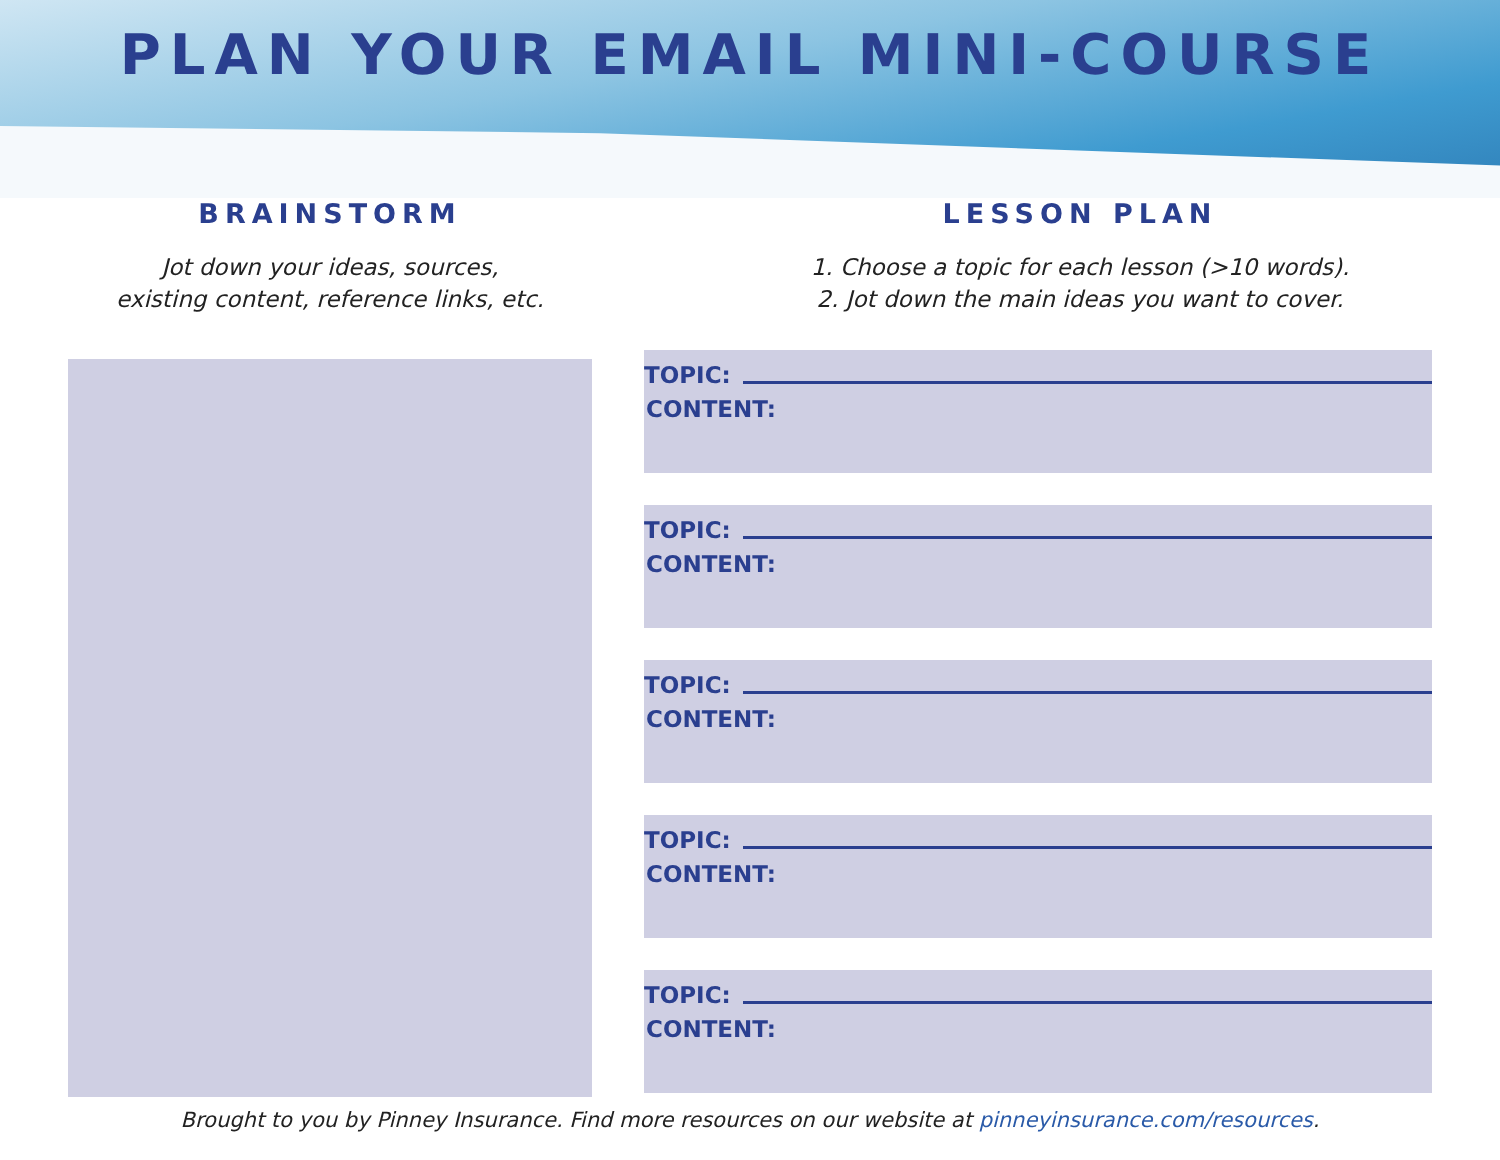PLAN YOUR EMAIL MINI-COURSE
BRAINSTORM
Jot down your ideas, sources,
existing content, reference links, etc.
LESSON PLAN
1. Choose a topic for each lesson (>10 words).
2. Jot down the main ideas you want to cover.
TOPIC:
CONTENT:
TOPIC:
CONTENT:
TOPIC:
CONTENT:
TOPIC:
CONTENT:
TOPIC:
CONTENT:
Brought to you by Pinney Insurance. Find more resources on our website at pinneyinsurance.com/resources.